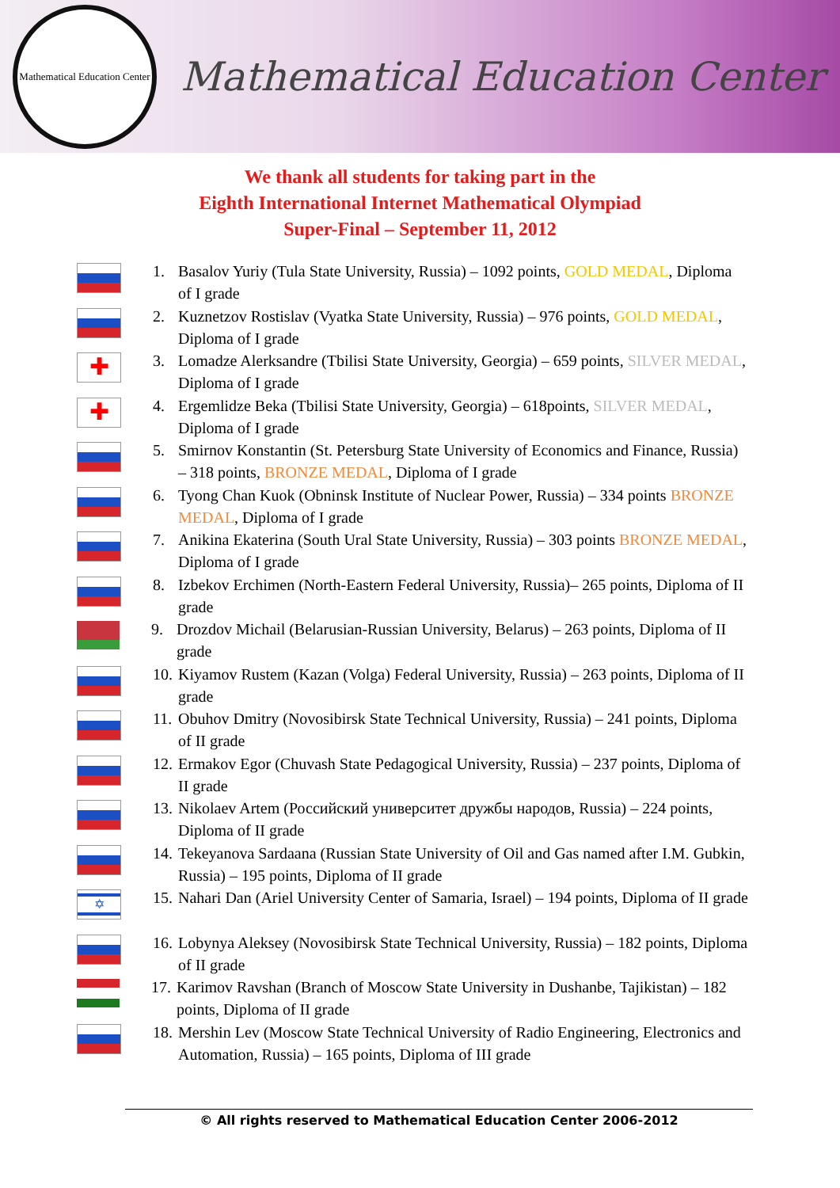Mathematical Education Center
Mathematical Education Center
We thank all students for taking part in the
Eighth International Internet Mathematical Olympiad
Super-Final – September 11, 2012
1. Basalov Yuriy (Tula State University, Russia) – 1092 points, GOLD MEDAL, Diploma of I grade
2. Kuznetzov Rostislav (Vyatka State University, Russia) – 976 points, GOLD MEDAL, Diploma of I grade
✚
3. Lomadze Alerksandre (Tbilisi State University, Georgia) – 659 points, SILVER MEDAL, Diploma of I grade
✚
4. Ergemlidze Beka (Tbilisi State University, Georgia) – 618points, SILVER MEDAL, Diploma of I grade
5. Smirnov Konstantin (St. Petersburg State University of Economics and Finance, Russia) – 318 points, BRONZE MEDAL, Diploma of I grade
6. Tyong Chan Kuok (Obninsk Institute of Nuclear Power, Russia) – 334 points BRONZE MEDAL, Diploma of I grade
7. Anikina Ekaterina (South Ural State University, Russia) – 303 points BRONZE MEDAL, Diploma of I grade
8. Izbekov Erchimen (North-Eastern Federal University, Russia)– 265 points, Diploma of II grade
9. Drozdov Michail (Belarusian-Russian University, Belarus) – 263 points, Diploma of II grade
10.
Kiyamov Rustem (Kazan (Volga) Federal University, Russia) – 263 points, Diploma of II grade
11.
Obuhov Dmitry (Novosibirsk State Technical University, Russia) – 241 points, Diploma of II grade
12.
Ermakov Egor (Chuvash State Pedagogical University, Russia) – 237 points, Diploma of II grade
13.
Nikolaev Artem (Российский университет дружбы народов, Russia) – 224 points, Diploma of II grade
14.
Tekeyanova Sardaana (Russian State University of Oil and Gas named after I.M. Gubkin, Russia) – 195 points, Diploma of II grade
✡
15.
Nahari Dan (Ariel University Center of Samaria, Israel) – 194 points, Diploma of II grade
16.
Lobynya Aleksey (Novosibirsk State Technical University, Russia) – 182 points, Diploma of II grade
17.
Karimov Ravshan (Branch of Moscow State University in Dushanbe, Tajikistan) – 182 points, Diploma of II grade
18.
Mershin Lev (Moscow State Technical University of Radio Engineering, Electronics and Automation, Russia) – 165 points, Diploma of III grade
© All rights reserved to Mathematical Education Center 2006-2012